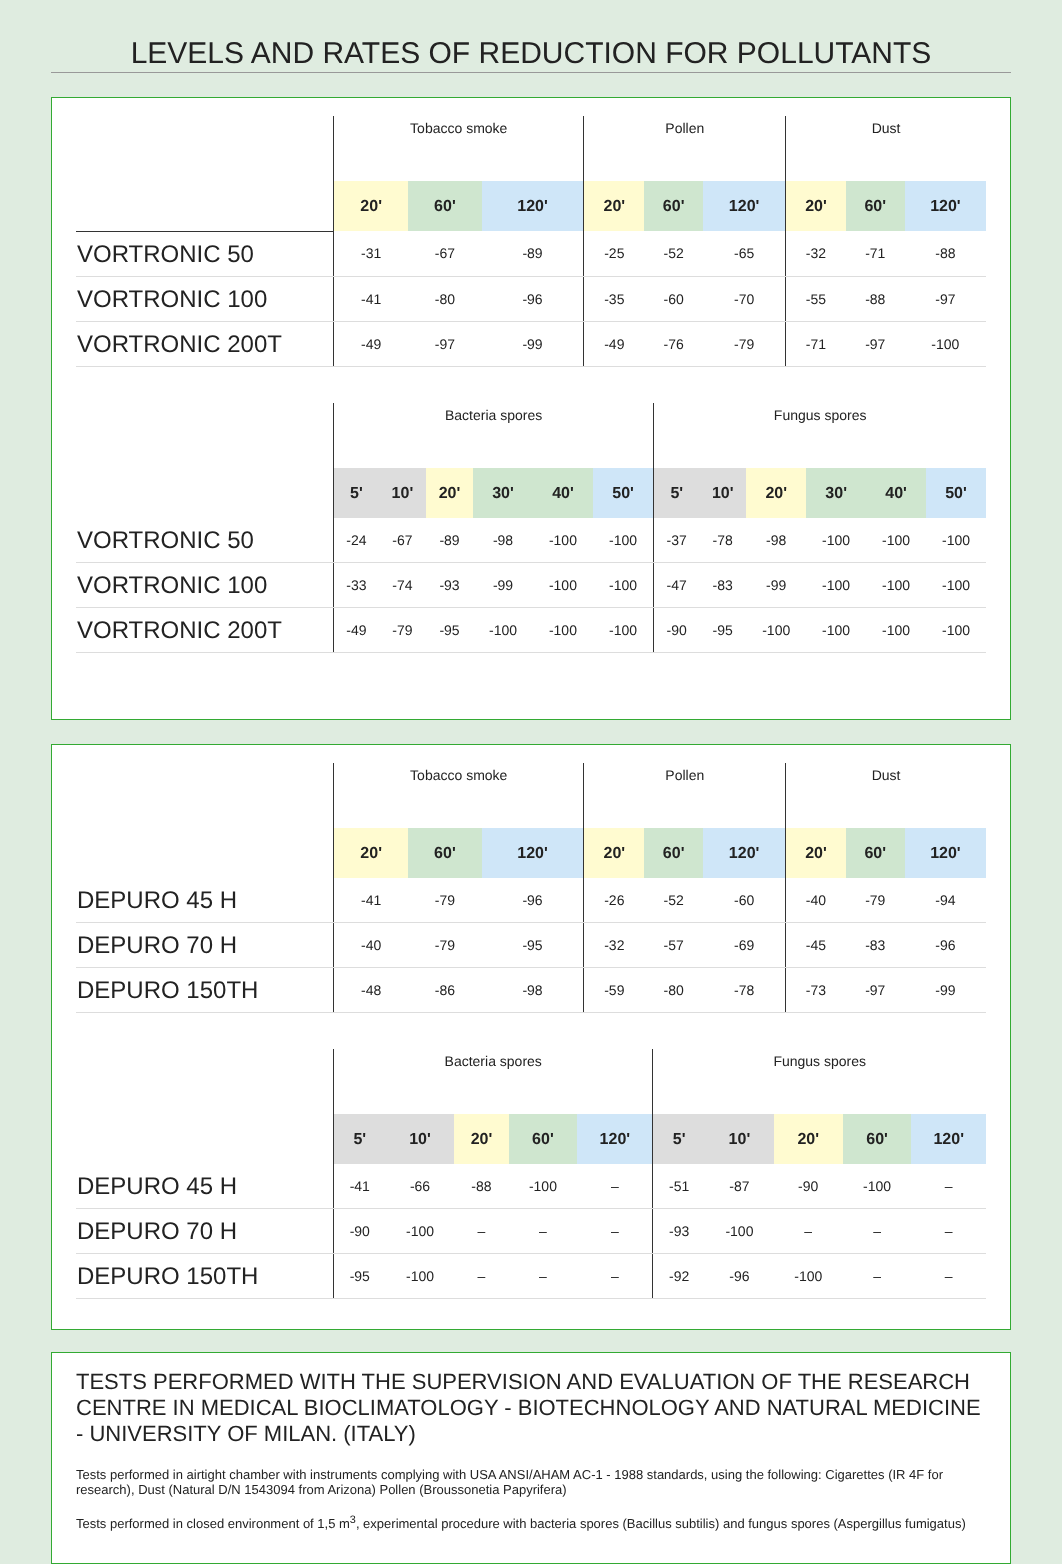LEVELS AND RATES OF REDUCTION FOR POLLUTANTS
| | Tobacco smoke | | | Pollen | | | Dust | | |
| | 20' | 60' | 120' | 20' | 60' | 120' | 20' | 60' | 120' |
| VORTRONIC 50 | -31 | -67 | -89 | -25 | -52 | -65 | -32 | -71 | -88 |
| VORTRONIC 100 | -41 | -80 | -96 | -35 | -60 | -70 | -55 | -88 | -97 |
| VORTRONIC 200T | -49 | -97 | -99 | -49 | -76 | -79 | -71 | -97 | -100 |
| | Bacteria spores | | | | | | Fungus spores | | | | | |
| | 5' | 10' | 20' | 30' | 40' | 50' | 5' | 10' | 20' | 30' | 40' | 50' |
| VORTRONIC 50 | -24 | -67 | -89 | -98 | -100 | -100 | -37 | -78 | -98 | -100 | -100 | -100 |
| VORTRONIC 100 | -33 | -74 | -93 | -99 | -100 | -100 | -47 | -83 | -99 | -100 | -100 | -100 |
| VORTRONIC 200T | -49 | -79 | -95 | -100 | -100 | -100 | -90 | -95 | -100 | -100 | -100 | -100 |
| | Tobacco smoke | | | Pollen | | | Dust | | |
| | 20' | 60' | 120' | 20' | 60' | 120' | 20' | 60' | 120' |
| DEPURO 45 H | -41 | -79 | -96 | -26 | -52 | -60 | -40 | -79 | -94 |
| DEPURO 70 H | -40 | -79 | -95 | -32 | -57 | -69 | -45 | -83 | -96 |
| DEPURO 150TH | -48 | -86 | -98 | -59 | -80 | -78 | -73 | -97 | -99 |
| | Bacteria spores | | | | | Fungus spores | | | | |
| | 5' | 10' | 20' | 60' | 120' | 5' | 10' | 20' | 60' | 120' |
| DEPURO 45 H | -41 | -66 | -88 | -100 | – | -51 | -87 | -90 | -100 | – |
| DEPURO 70 H | -90 | -100 | – | – | – | -93 | -100 | – | – | – |
| DEPURO 150TH | -95 | -100 | – | – | – | -92 | -96 | -100 | – | – |
TESTS PERFORMED WITH THE SUPERVISION AND EVALUATION OF THE RESEARCH CENTRE IN MEDICAL BIOCLIMATOLOGY - BIOTECHNOLOGY AND NATURAL MEDICINE - UNIVERSITY OF MILAN. (ITALY)
Tests performed in airtight chamber with instruments complying with USA ANSI/AHAM AC-1 - 1988 standards, using the following: Cigarettes (IR 4F for research), Dust (Natural D/N 1543094 from Arizona) Pollen (Broussonetia Papyrifera)
Tests performed in closed environment of 1,5 m<sup>3</sup>, experimental procedure with bacteria spores (Bacillus subtilis) and fungus spores (Aspergillus fumigatus)